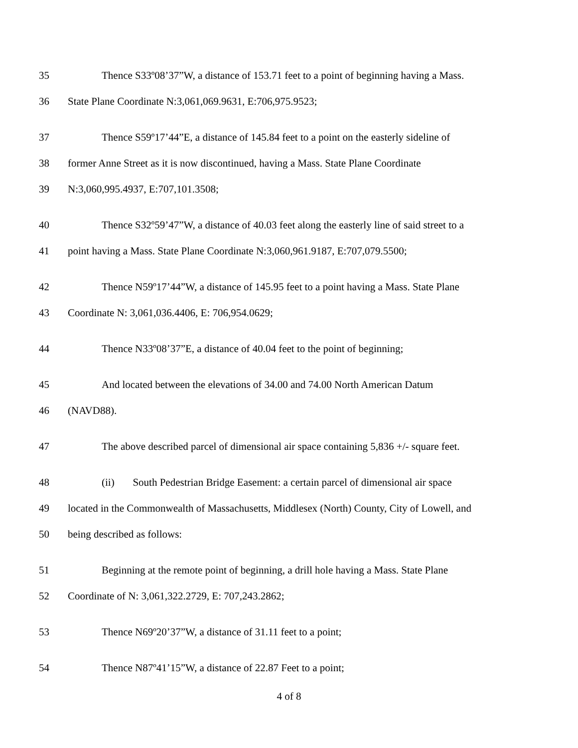35 Thence S33º08’37”W, a distance of 153.71 feet to a point of beginning having a Mass.
36 State Plane Coordinate N:3,061,069.9631, E:706,975.9523;
37 Thence S59º17’44”E, a distance of 145.84 feet to a point on the easterly sideline of
38 former Anne Street as it is now discontinued, having a Mass. State Plane Coordinate
39 N:3,060,995.4937, E:707,101.3508;
40 Thence S32º59’47”W, a distance of 40.03 feet along the easterly line of said street to a
41 point having a Mass. State Plane Coordinate N:3,060,961.9187, E:707,079.5500;
42 Thence N59º17’44”W, a distance of 145.95 feet to a point having a Mass. State Plane
43 Coordinate N: 3,061,036.4406, E: 706,954.0629;
44 Thence N33º08’37”E, a distance of 40.04 feet to the point of beginning;
45 And located between the elevations of 34.00 and 74.00 North American Datum
46 (NAVD88).
47 The above described parcel of dimensional air space containing 5,836 +/- square feet.
48 (ii) South Pedestrian Bridge Easement: a certain parcel of dimensional air space
49 located in the Commonwealth of Massachusetts, Middlesex (North) County, City of Lowell, and
50 being described as follows:
51 Beginning at the remote point of beginning, a drill hole having a Mass. State Plane
52 Coordinate of N: 3,061,322.2729, E: 707,243.2862;
53 Thence N69º20’37”W, a distance of 31.11 feet to a point;
54 Thence N87º41’15”W, a distance of 22.87 Feet to a point;
4 of 8